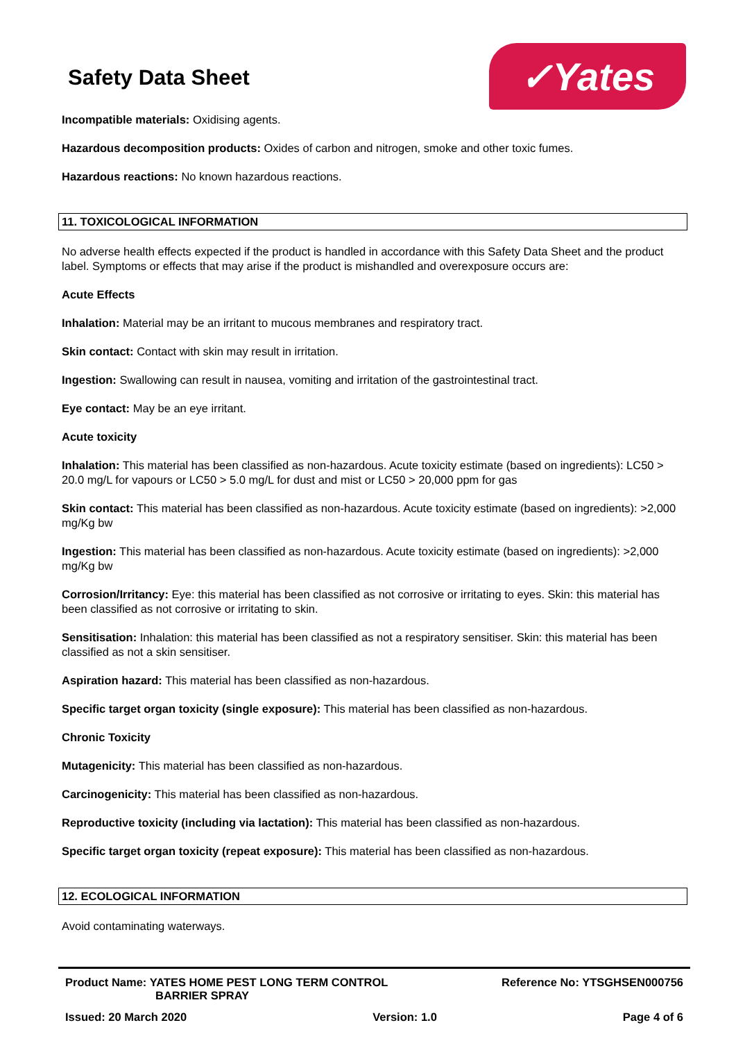Safety Data Sheet
✓Yates
Incompatible materials: Oxidising agents.
Hazardous decomposition products: Oxides of carbon and nitrogen, smoke and other toxic fumes.
Hazardous reactions: No known hazardous reactions.
11. TOXICOLOGICAL INFORMATION
No adverse health effects expected if the product is handled in accordance with this Safety Data Sheet and the product label. Symptoms or effects that may arise if the product is mishandled and overexposure occurs are:
Acute Effects
Inhalation: Material may be an irritant to mucous membranes and respiratory tract.
Skin contact: Contact with skin may result in irritation.
Ingestion: Swallowing can result in nausea, vomiting and irritation of the gastrointestinal tract.
Eye contact: May be an eye irritant.
Acute toxicity
Inhalation: This material has been classified as non-hazardous. Acute toxicity estimate (based on ingredients): LC50 > 20.0 mg/L for vapours or LC50 > 5.0 mg/L for dust and mist or LC50 > 20,000 ppm for gas
Skin contact: This material has been classified as non-hazardous. Acute toxicity estimate (based on ingredients): >2,000 mg/Kg bw
Ingestion: This material has been classified as non-hazardous. Acute toxicity estimate (based on ingredients): >2,000 mg/Kg bw
Corrosion/Irritancy: Eye: this material has been classified as not corrosive or irritating to eyes. Skin: this material has been classified as not corrosive or irritating to skin.
Sensitisation: Inhalation: this material has been classified as not a respiratory sensitiser. Skin: this material has been classified as not a skin sensitiser.
Aspiration hazard: This material has been classified as non-hazardous.
Specific target organ toxicity (single exposure): This material has been classified as non-hazardous.
Chronic Toxicity
Mutagenicity: This material has been classified as non-hazardous.
Carcinogenicity: This material has been classified as non-hazardous.
Reproductive toxicity (including via lactation): This material has been classified as non-hazardous.
Specific target organ toxicity (repeat exposure): This material has been classified as non-hazardous.
12. ECOLOGICAL INFORMATION
Avoid contaminating waterways.
Product Name: YATES HOME PEST LONG TERM CONTROL
BARRIER SPRAY
Reference No: YTSGHSEN000756
Issued: 20 March 2020 Version: 1.0 Page 4 of 6